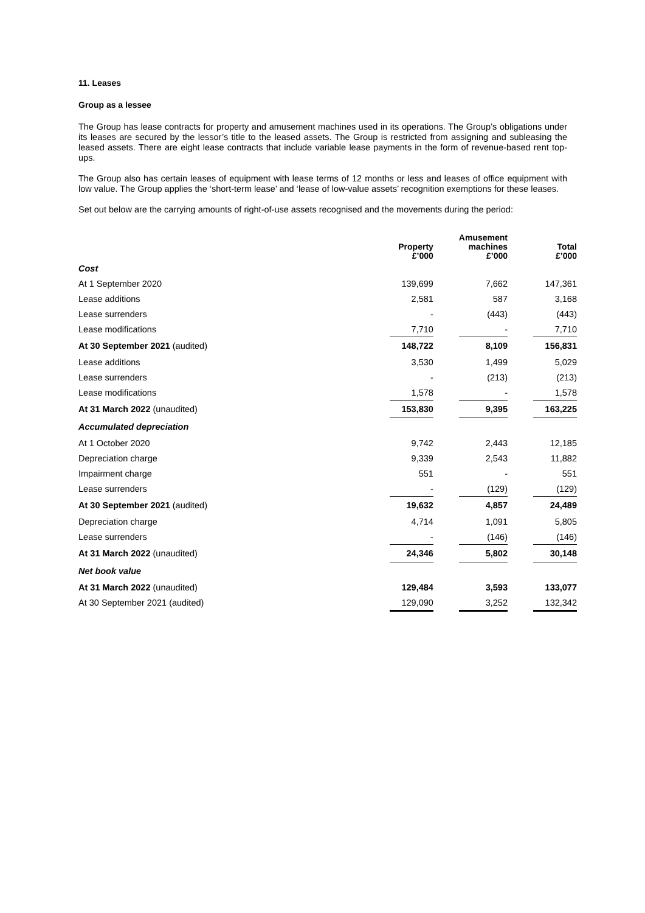11. Leases
Group as a lessee
The Group has lease contracts for property and amusement machines used in its operations. The Group’s obligations under its leases are secured by the lessor’s title to the leased assets. The Group is restricted from assigning and subleasing the leased assets. There are eight lease contracts that include variable lease payments in the form of revenue-based rent top-ups.
The Group also has certain leases of equipment with lease terms of 12 months or less and leases of office equipment with low value. The Group applies the ‘short-term lease’ and ‘lease of low-value assets’ recognition exemptions for these leases.
Set out below are the carrying amounts of right-of-use assets recognised and the movements during the period:
| | Property £’000 | | Amusement machines £’000 | | Total £’000 |
| Cost | | | | | |
| At 1 September 2020 | 139,699 | | 7,662 | | 147,361 |
| Lease additions | 2,581 | | 587 | | 3,168 |
| Lease surrenders | - | | (443) | | (443) |
| Lease modifications | 7,710 | | - | | 7,710 |
| At 30 September 2021 (audited) | 148,722 | | 8,109 | | 156,831 |
| Lease additions | 3,530 | | 1,499 | | 5,029 |
| Lease surrenders | - | | (213) | | (213) |
| Lease modifications | 1,578 | | - | | 1,578 |
| At 31 March 2022 (unaudited) | 153,830 | | 9,395 | | 163,225 |
| Accumulated depreciation | | | | | |
| At 1 October 2020 | 9,742 | | 2,443 | | 12,185 |
| Depreciation charge | 9,339 | | 2,543 | | 11,882 |
| Impairment charge | 551 | | - | | 551 |
| Lease surrenders | - | | (129) | | (129) |
| At 30 September 2021 (audited) | 19,632 | | 4,857 | | 24,489 |
| Depreciation charge | 4,714 | | 1,091 | | 5,805 |
| Lease surrenders | - | | (146) | | (146) |
| At 31 March 2022 (unaudited) | 24,346 | | 5,802 | | 30,148 |
| Net book value | | | | | |
| At 31 March 2022 (unaudited) | 129,484 | | 3,593 | | 133,077 |
| At 30 September 2021 (audited) | 129,090 | | 3,252 | | 132,342 |